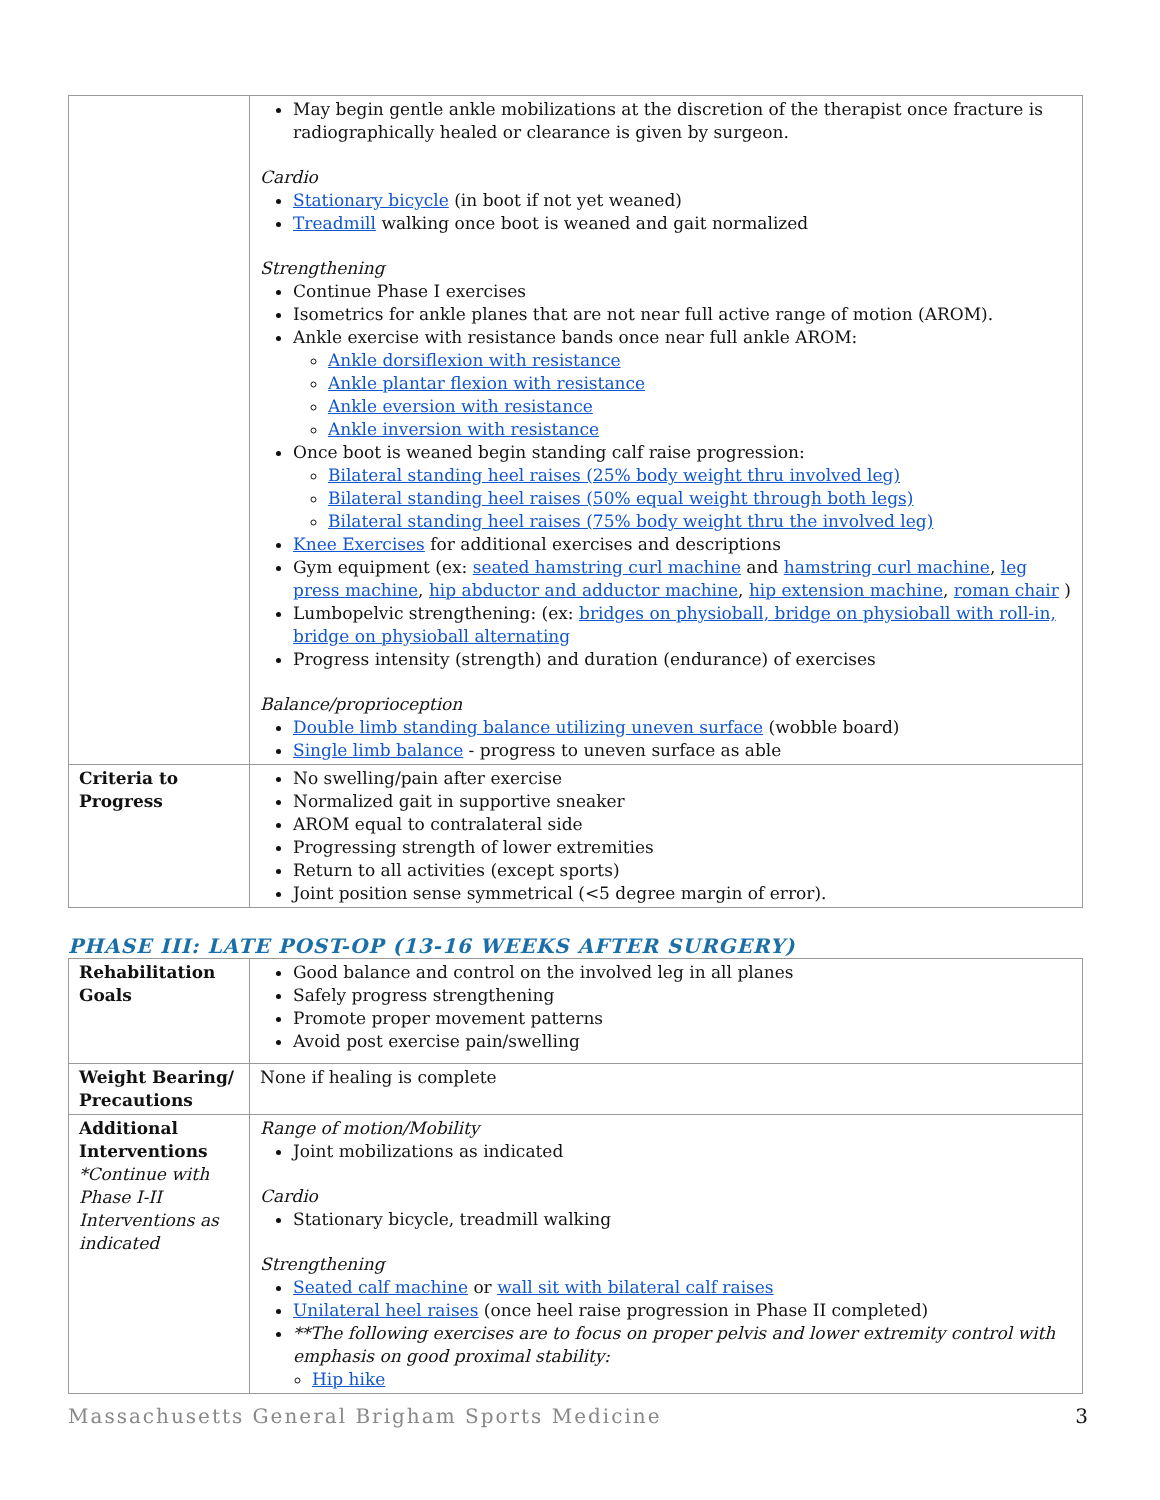| | May begin gentle ankle mobilizations at the discretion of the therapist once fracture is radiographically healed or clearance is given by surgeon. Cardio Stationary bicycle (in boot if not yet weaned) Treadmill walking once boot is weaned and gait normalized Strengthening Continue Phase I exercises Isometrics for ankle planes that are not near full active range of motion (AROM). Ankle exercise with resistance bands once near full ankle AROM: Ankle dorsiflexion with resistance Ankle plantar flexion with resistance Ankle eversion with resistance Ankle inversion with resistance Once boot is weaned begin standing calf raise progression: Bilateral standing heel raises (25% body weight thru involved leg) Bilateral standing heel raises (50% equal weight through both legs) Bilateral standing heel raises (75% body weight thru the involved leg) Knee Exercises for additional exercises and descriptions Gym equipment (ex: seated hamstring curl machine and hamstring curl machine , leg press machine , hip abductor and adductor machine , hip extension machine , roman chair ) Lumbopelvic strengthening: (ex: bridges on physioball, bridge on physioball with roll-in, bridge on physioball alternating Progress intensity (strength) and duration (endurance) of exercises Balance/proprioception Double limb standing balance utilizing uneven surface (wobble board) Single limb balance - progress to uneven surface as able |
| Criteria to Progress | No swelling/pain after exercise Normalized gait in supportive sneaker AROM equal to contralateral side Progressing strength of lower extremities Return to all activities (except sports) Joint position sense symmetrical (<5 degree margin of error). |
PHASE III: LATE POST-OP (13-16 WEEKS AFTER SURGERY)
| Rehabilitation Goals | Good balance and control on the involved leg in all planes Safely progress strengthening Promote proper movement patterns Avoid post exercise pain/swelling |
| Weight Bearing/ Precautions | None if healing is complete |
| Additional Interventions *Continue with Phase I-II Interventions as indicated | Range of motion/Mobility Joint mobilizations as indicated Cardio Stationary bicycle, treadmill walking Strengthening Seated calf machine or wall sit with bilateral calf raises Unilateral heel raises (once heel raise progression in Phase II completed) **The following exercises are to focus on proper pelvis and lower extremity control with emphasis on good proximal stability: Hip hike |
Massachusetts General Brigham Sports Medicine 3